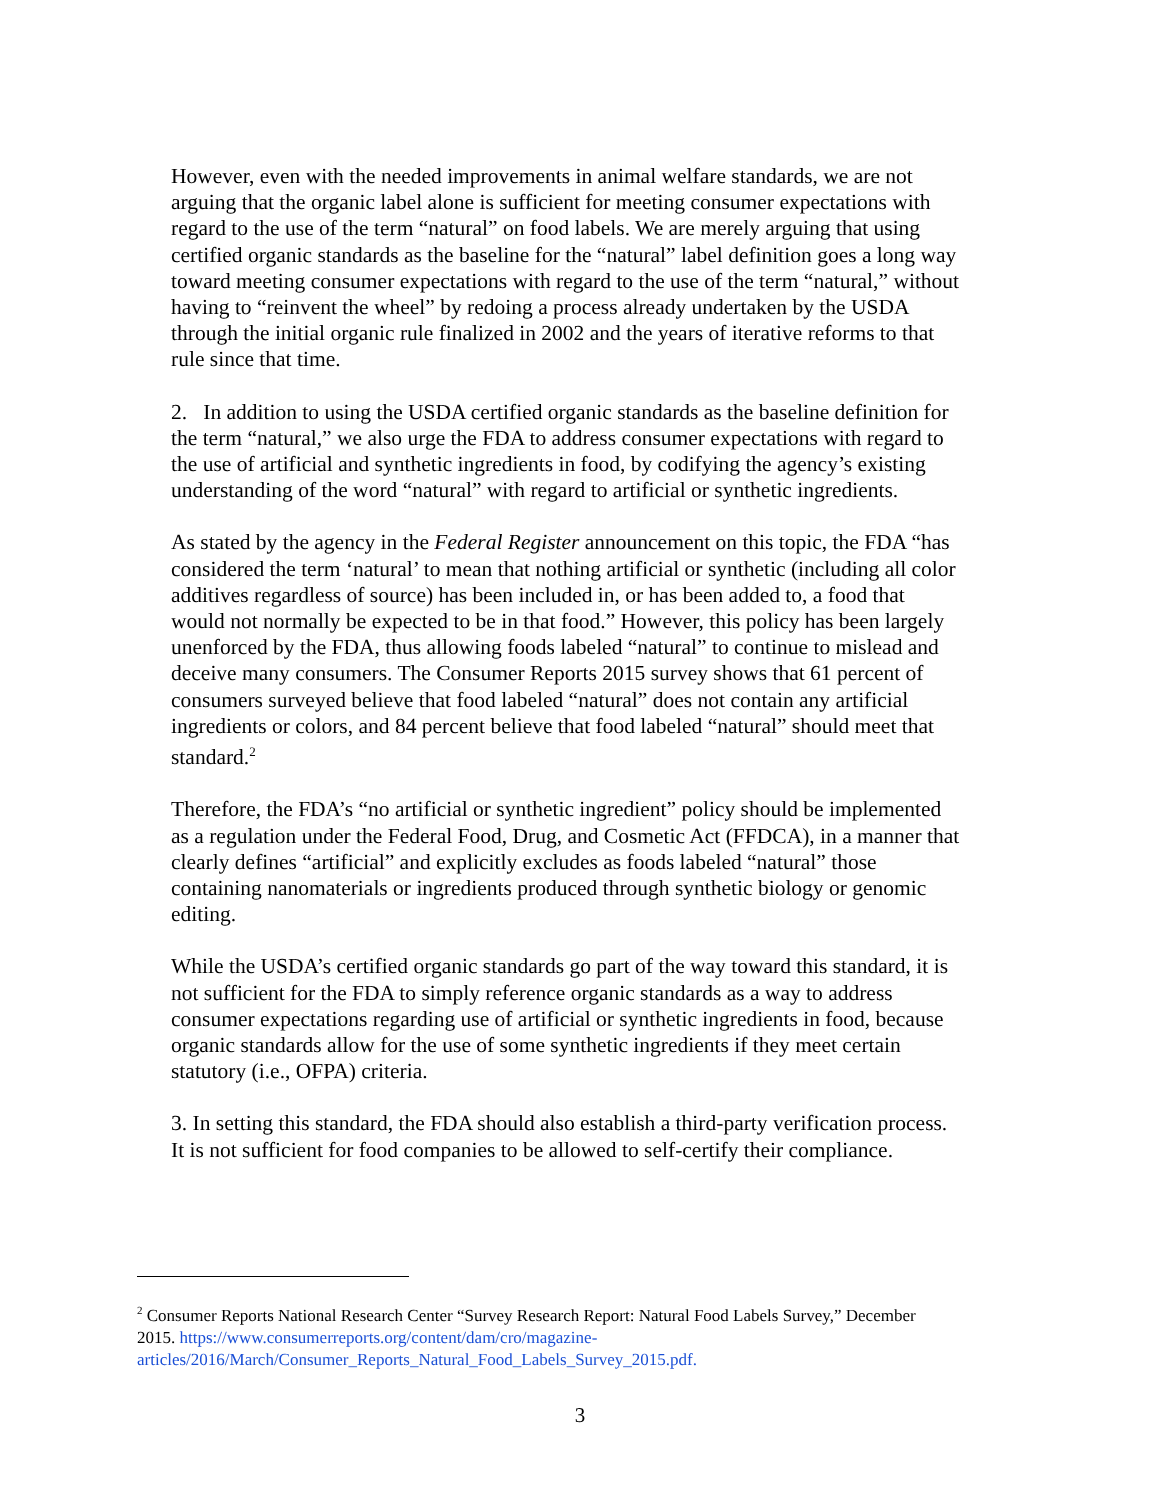However, even with the needed improvements in animal welfare standards, we are not arguing that the organic label alone is sufficient for meeting consumer expectations with regard to the use of the term “natural” on food labels. We are merely arguing that using certified organic standards as the baseline for the “natural” label definition goes a long way toward meeting consumer expectations with regard to the use of the term “natural,” without having to “reinvent the wheel” by redoing a process already undertaken by the USDA through the initial organic rule finalized in 2002 and the years of iterative reforms to that rule since that time.
2. In addition to using the USDA certified organic standards as the baseline definition for the term “natural,” we also urge the FDA to address consumer expectations with regard to the use of artificial and synthetic ingredients in food, by codifying the agency’s existing understanding of the word “natural” with regard to artificial or synthetic ingredients.
As stated by the agency in the Federal Register announcement on this topic, the FDA “has considered the term ‘natural’ to mean that nothing artificial or synthetic (including all color additives regardless of source) has been included in, or has been added to, a food that would not normally be expected to be in that food.” However, this policy has been largely unenforced by the FDA, thus allowing foods labeled “natural” to continue to mislead and deceive many consumers. The Consumer Reports 2015 survey shows that 61 percent of consumers surveyed believe that food labeled “natural” does not contain any artificial ingredients or colors, and 84 percent believe that food labeled “natural” should meet that standard.<sup>2</sup>
Therefore, the FDA’s “no artificial or synthetic ingredient” policy should be implemented as a regulation under the Federal Food, Drug, and Cosmetic Act (FFDCA), in a manner that clearly defines “artificial” and explicitly excludes as foods labeled “natural” those containing nanomaterials or ingredients produced through synthetic biology or genomic editing.
While the USDA’s certified organic standards go part of the way toward this standard, it is not sufficient for the FDA to simply reference organic standards as a way to address consumer expectations regarding use of artificial or synthetic ingredients in food, because organic standards allow for the use of some synthetic ingredients if they meet certain statutory (i.e., OFPA) criteria.
3. In setting this standard, the FDA should also establish a third-party verification process. It is not sufficient for food companies to be allowed to self-certify their compliance.
<sup>2</sup> Consumer Reports National Research Center “Survey Research Report: Natural Food Labels Survey,” December 2015. https://www.consumerreports.org/content/dam/cro/magazine-articles/2016/March/Consumer_Reports_Natural_Food_Labels_Survey_2015.pdf.
3